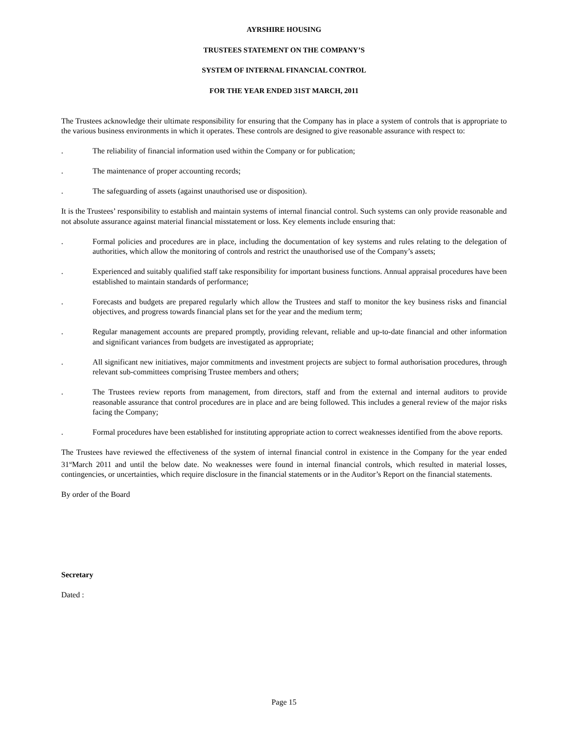AYRSHIRE HOUSING
TRUSTEES STATEMENT ON THE COMPANY’S
SYSTEM OF INTERNAL FINANCIAL CONTROL
FOR THE YEAR ENDED 31ST MARCH, 2011
The Trustees acknowledge their ultimate responsibility for ensuring that the Company has in place a system of controls that is appropriate to the various business environments in which it operates. These controls are designed to give reasonable assurance with respect to:
. The reliability of financial information used within the Company or for publication;
. The maintenance of proper accounting records;
. The safeguarding of assets (against unauthorised use or disposition).
It is the Trustees’ responsibility to establish and maintain systems of internal financial control. Such systems can only provide reasonable and not absolute assurance against material financial misstatement or loss. Key elements include ensuring that:
. Formal policies and procedures are in place, including the documentation of key systems and rules relating to the delegation of authorities, which allow the monitoring of controls and restrict the unauthorised use of the Company’s assets;
. Experienced and suitably qualified staff take responsibility for important business functions. Annual appraisal procedures have been established to maintain standards of performance;
. Forecasts and budgets are prepared regularly which allow the Trustees and staff to monitor the key business risks and financial objectives, and progress towards financial plans set for the year and the medium term;
. Regular management accounts are prepared promptly, providing relevant, reliable and up-to-date financial and other information and significant variances from budgets are investigated as appropriate;
. All significant new initiatives, major commitments and investment projects are subject to formal authorisation procedures, through relevant sub-committees comprising Trustee members and others;
. The Trustees review reports from management, from directors, staff and from the external and internal auditors to provide reasonable assurance that control procedures are in place and are being followed. This includes a general review of the major risks facing the Company;
. Formal procedures have been established for instituting appropriate action to correct weaknesses identified from the above reports.
The Trustees have reviewed the effectiveness of the system of internal financial control in existence in the Company for the year ended 31<sup>st</sup>March 2011 and until the below date. No weaknesses were found in internal financial controls, which resulted in material losses, contingencies, or uncertainties, which require disclosure in the financial statements or in the Auditor’s Report on the financial statements.
By order of the Board
Secretary
Dated :
Page 15